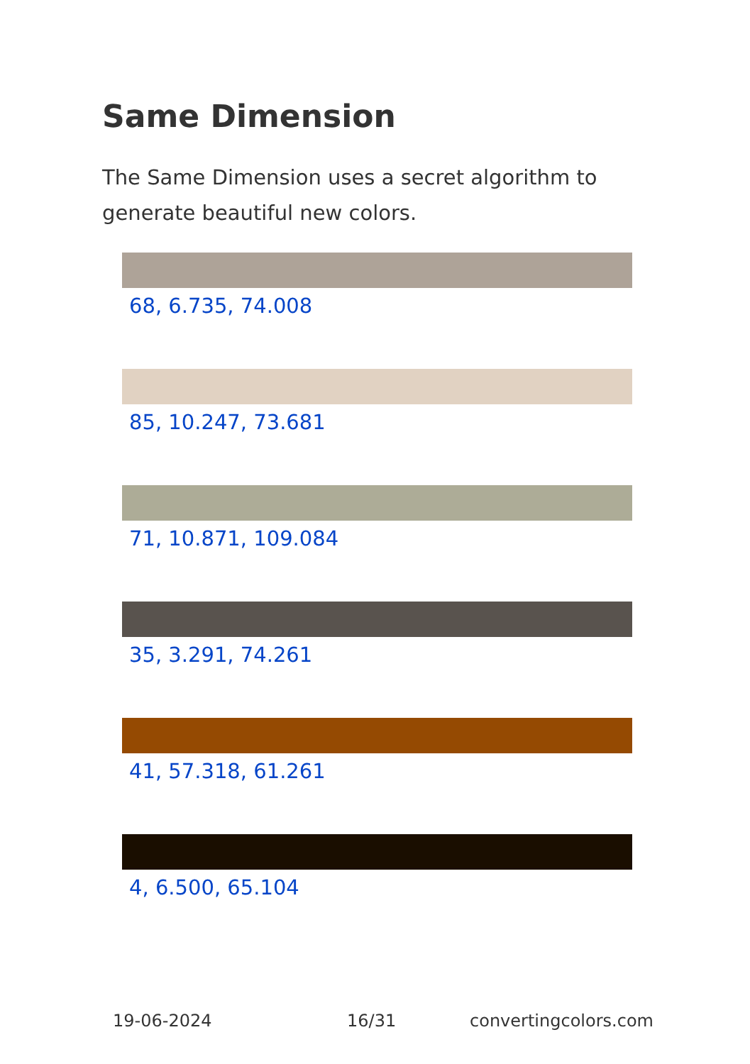Same Dimension
The Same Dimension uses a secret algorithm to generate beautiful new colors.
68, 6.735, 74.008
85, 10.247, 73.681
71, 10.871, 109.084
35, 3.291, 74.261
41, 57.318, 61.261
4, 6.500, 65.104
19-06-2024 16/31 convertingcolors.com